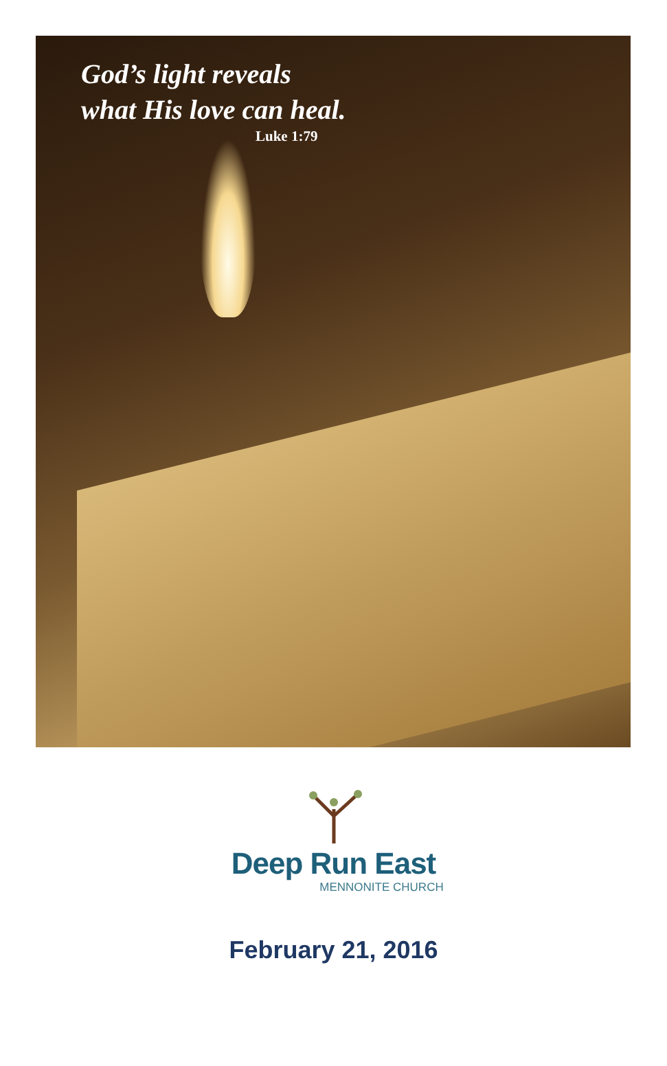God’s light reveals
what His love can heal.
Luke 1:79
Deep Run East
MENNONITE CHURCH
February 21, 2016